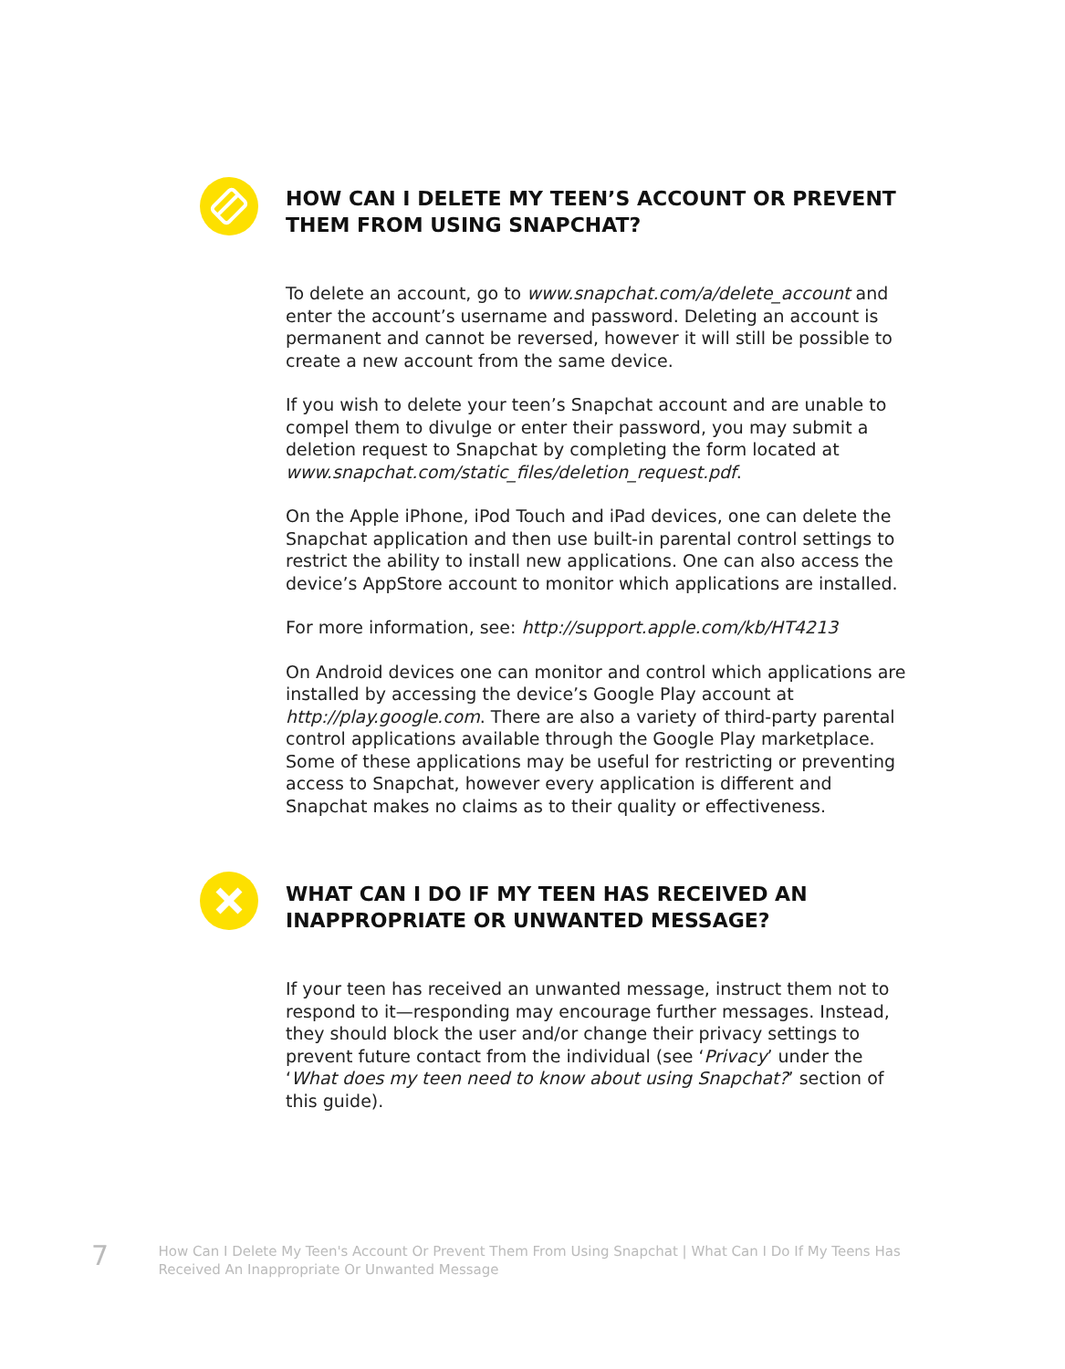HOW CAN I DELETE MY TEEN’S ACCOUNT OR PREVENT THEM FROM USING SNAPCHAT?
To delete an account, go to www.snapchat.com/a/delete_account and enter the account’s username and password. Deleting an account is permanent and cannot be reversed, however it will still be possible to create a new account from the same device.
If you wish to delete your teen’s Snapchat account and are unable to compel them to divulge or enter their password, you may submit a deletion request to Snapchat by completing the form located at www.snapchat.com/static_files/deletion_request.pdf.
On the Apple iPhone, iPod Touch and iPad devices, one can delete the Snapchat application and then use built-in parental control settings to restrict the ability to install new applications. One can also access the device’s AppStore account to monitor which applications are installed.
For more information, see: http://support.apple.com/kb/HT4213
On Android devices one can monitor and control which applications are installed by accessing the device’s Google Play account at http://play.google.com. There are also a variety of third-party parental control applications available through the Google Play marketplace. Some of these applications may be useful for restricting or preventing access to Snapchat, however every application is different and Snapchat makes no claims as to their quality or effectiveness.
WHAT CAN I DO IF MY TEEN HAS RECEIVED AN INAPPROPRIATE OR UNWANTED MESSAGE?
If your teen has received an unwanted message, instruct them not to respond to it—responding may encourage further messages. Instead, they should block the user and/or change their privacy settings to prevent future contact from the individual (see ‘Privacy’ under the ‘What does my teen need to know about using Snapchat?’ section of this guide).
7
How Can I Delete My Teen's Account Or Prevent Them From Using Snapchat | What Can I Do If My Teens Has Received An Inappropriate Or Unwanted Message